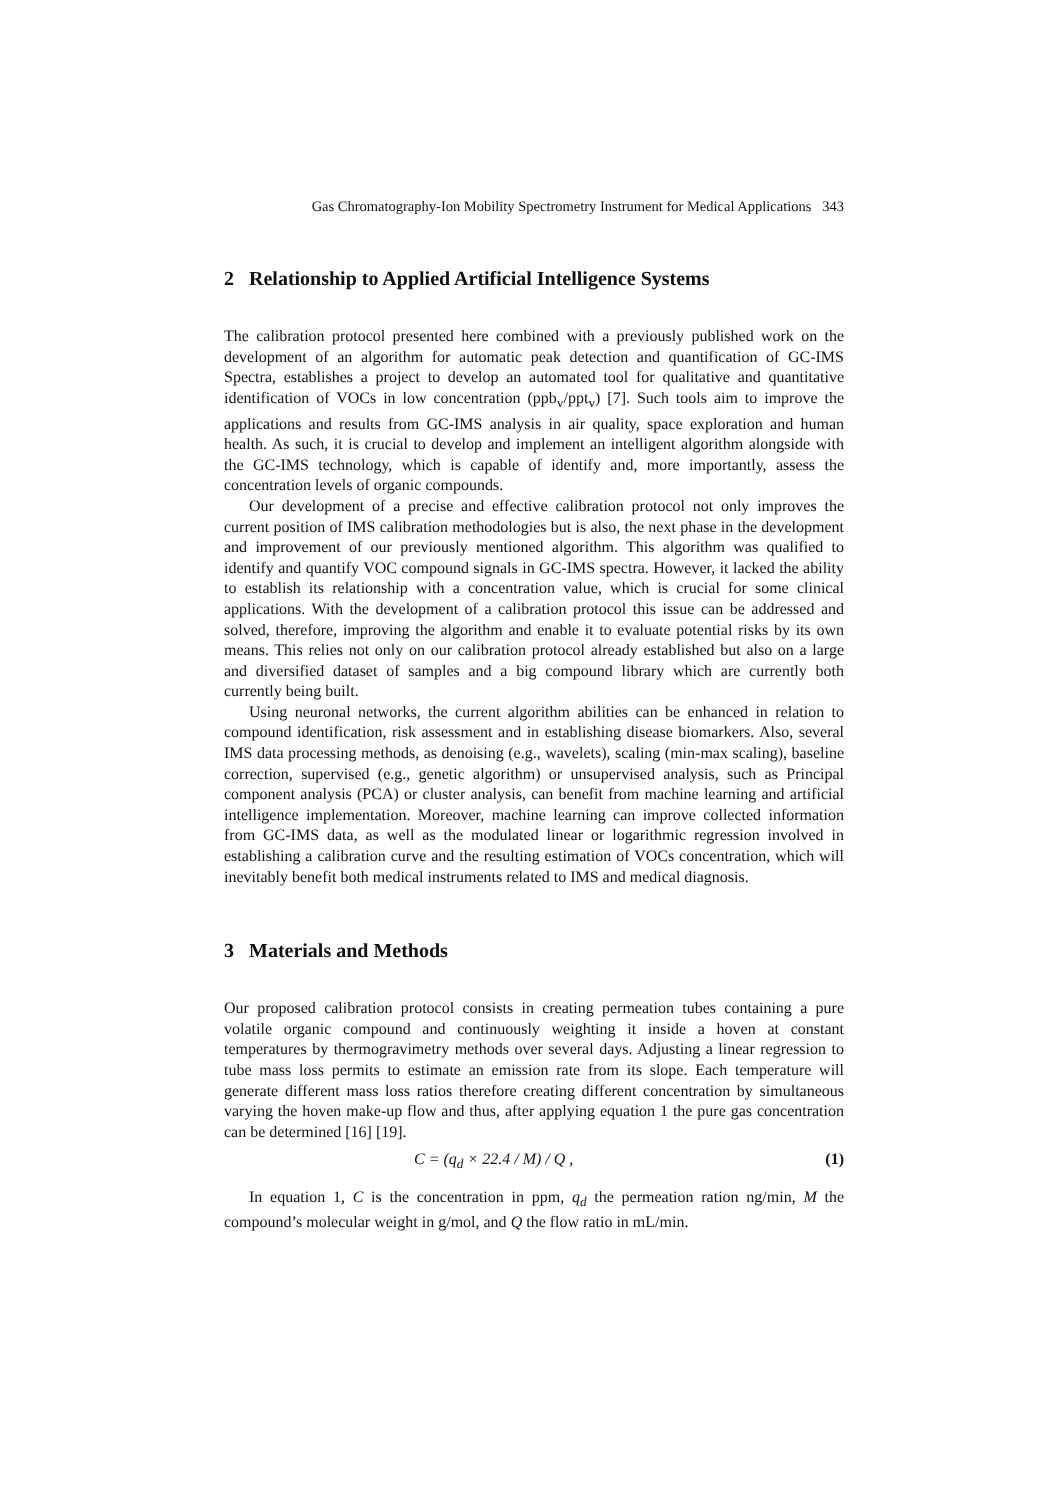Gas Chromatography-Ion Mobility Spectrometry Instrument for Medical Applications 343
2 Relationship to Applied Artificial Intelligence Systems
The calibration protocol presented here combined with a previously published work on the development of an algorithm for automatic peak detection and quantification of GC-IMS Spectra, establishes a project to develop an automated tool for qualitative and quantitative identification of VOCs in low concentration (ppb<sub>v</sub>/ppt<sub>v</sub>) [7]. Such tools aim to improve the applications and results from GC-IMS analysis in air quality, space exploration and human health. As such, it is crucial to develop and implement an intelligent algorithm alongside with the GC-IMS technology, which is capable of identify and, more importantly, assess the concentration levels of organic compounds.
Our development of a precise and effective calibration protocol not only improves the current position of IMS calibration methodologies but is also, the next phase in the development and improvement of our previously mentioned algorithm. This algorithm was qualified to identify and quantify VOC compound signals in GC-IMS spectra. However, it lacked the ability to establish its relationship with a concentration value, which is crucial for some clinical applications. With the development of a calibration protocol this issue can be addressed and solved, therefore, improving the algorithm and enable it to evaluate potential risks by its own means. This relies not only on our calibration protocol already established but also on a large and diversified dataset of samples and a big compound library which are currently both currently being built.
Using neuronal networks, the current algorithm abilities can be enhanced in relation to compound identification, risk assessment and in establishing disease biomarkers. Also, several IMS data processing methods, as denoising (e.g., wavelets), scaling (min-max scaling), baseline correction, supervised (e.g., genetic algorithm) or unsupervised analysis, such as Principal component analysis (PCA) or cluster analysis, can benefit from machine learning and artificial intelligence implementation. Moreover, machine learning can improve collected information from GC-IMS data, as well as the modulated linear or logarithmic regression involved in establishing a calibration curve and the resulting estimation of VOCs concentration, which will inevitably benefit both medical instruments related to IMS and medical diagnosis.
3 Materials and Methods
Our proposed calibration protocol consists in creating permeation tubes containing a pure volatile organic compound and continuously weighting it inside a hoven at constant temperatures by thermogravimetry methods over several days. Adjusting a linear regression to tube mass loss permits to estimate an emission rate from its slope. Each temperature will generate different mass loss ratios therefore creating different concentration by simultaneous varying the hoven make-up flow and thus, after applying equation 1 the pure gas concentration can be determined [16] [19].
C = (q<sub>d</sub> × 22.4 / M) / Q , (1)
In equation 1, C is the concentration in ppm, q<sub>d</sub> the permeation ration ng/min, M the compound’s molecular weight in g/mol, and Q the flow ratio in mL/min.